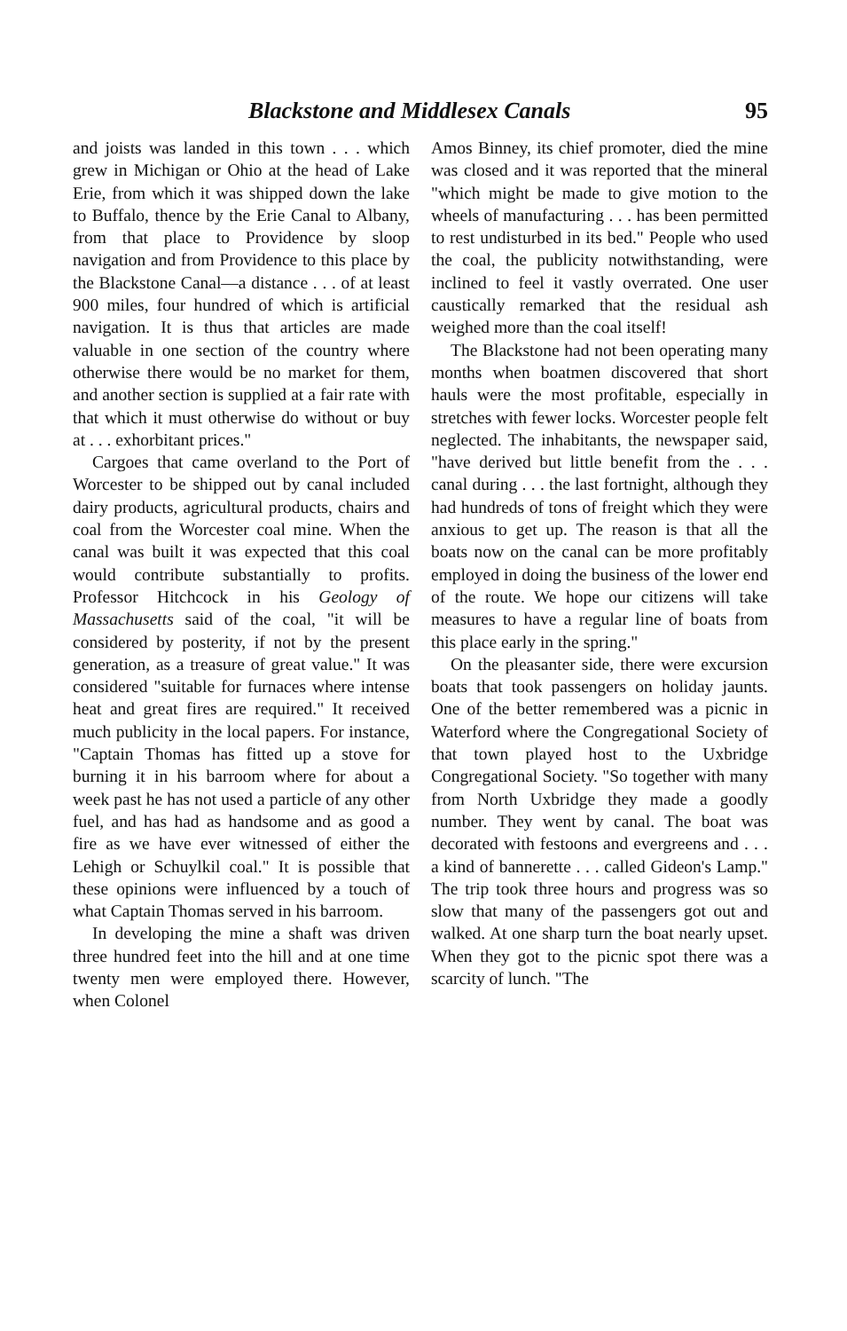Blackstone and Middlesex Canals 95
and joists was landed in this town . . . which grew in Michigan or Ohio at the head of Lake Erie, from which it was shipped down the lake to Buffalo, thence by the Erie Canal to Albany, from that place to Providence by sloop navigation and from Providence to this place by the Blackstone Canal—a distance . . . of at least 900 miles, four hundred of which is artificial navigation. It is thus that articles are made valuable in one section of the country where otherwise there would be no market for them, and another section is supplied at a fair rate with that which it must otherwise do without or buy at . . . exhorbitant prices."
Cargoes that came overland to the Port of Worcester to be shipped out by canal included dairy products, agricultural products, chairs and coal from the Worcester coal mine. When the canal was built it was expected that this coal would contribute substantially to profits. Professor Hitchcock in his Geology of Massachusetts said of the coal, "it will be considered by posterity, if not by the present generation, as a treasure of great value." It was considered "suitable for furnaces where intense heat and great fires are required." It received much publicity in the local papers. For instance, "Captain Thomas has fitted up a stove for burning it in his barroom where for about a week past he has not used a particle of any other fuel, and has had as handsome and as good a fire as we have ever witnessed of either the Lehigh or Schuylkil coal." It is possible that these opinions were influenced by a touch of what Captain Thomas served in his barroom.
In developing the mine a shaft was driven three hundred feet into the hill and at one time twenty men were employed there. However, when Colonel
Amos Binney, its chief promoter, died the mine was closed and it was reported that the mineral "which might be made to give motion to the wheels of manufacturing . . . has been permitted to rest undisturbed in its bed." People who used the coal, the publicity notwithstanding, were inclined to feel it vastly overrated. One user caustically remarked that the residual ash weighed more than the coal itself!
The Blackstone had not been operating many months when boatmen discovered that short hauls were the most profitable, especially in stretches with fewer locks. Worcester people felt neglected. The inhabitants, the newspaper said, "have derived but little benefit from the . . . canal during . . . the last fortnight, although they had hundreds of tons of freight which they were anxious to get up. The reason is that all the boats now on the canal can be more profitably employed in doing the business of the lower end of the route. We hope our citizens will take measures to have a regular line of boats from this place early in the spring."
On the pleasanter side, there were excursion boats that took passengers on holiday jaunts. One of the better remembered was a picnic in Waterford where the Congregational Society of that town played host to the Uxbridge Congregational Society. "So together with many from North Uxbridge they made a goodly number. They went by canal. The boat was decorated with festoons and evergreens and . . . a kind of bannerette . . . called Gideon's Lamp." The trip took three hours and progress was so slow that many of the passengers got out and walked. At one sharp turn the boat nearly upset. When they got to the picnic spot there was a scarcity of lunch. "The